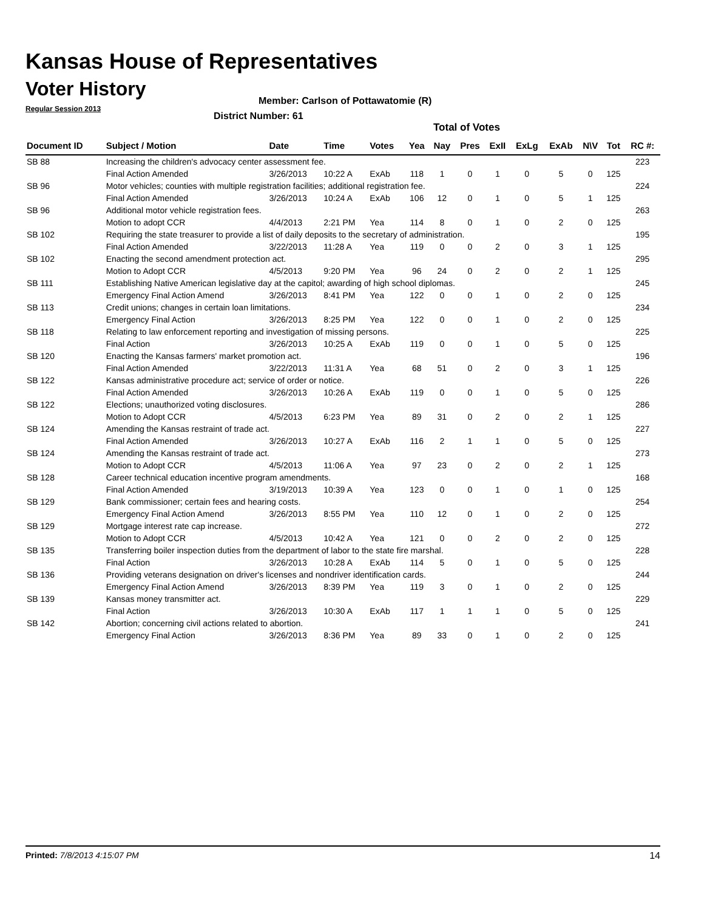Kansas House of Representatives
Voter History
Regular Session 2013
Member: Carlson of Pottawatomie (R)
District Number: 61
Total of Votes
| Document ID | Subject / Motion | Date | Time | Votes | Yea | Nay | Pres | ExII | ExLg | ExAb | N\V | Tot | RC #: |
| --- | --- | --- | --- | --- | --- | --- | --- | --- | --- | --- | --- | --- | --- |
| SB 88 | Increasing the children's advocacy center assessment fee. | | | | | | | | | | | | 223 |
| | Final Action Amended | 3/26/2013 | 10:22 A | ExAb | 118 | 1 | 0 | 1 | 0 | 5 | 0 | 125 | |
| SB 96 | Motor vehicles; counties with multiple registration facilities; additional registration fee. | | | | | | | | | | | | 224 |
| | Final Action Amended | 3/26/2013 | 10:24 A | ExAb | 106 | 12 | 0 | 1 | 0 | 5 | 1 | 125 | |
| SB 96 | Additional motor vehicle registration fees. | | | | | | | | | | | | 263 |
| | Motion to adopt CCR | 4/4/2013 | 2:21 PM | Yea | 114 | 8 | 0 | 1 | 0 | 2 | 0 | 125 | |
| SB 102 | Requiring the state treasurer to provide a list of daily deposits to the secretary of administration. | | | | | | | | | | | | 195 |
| | Final Action Amended | 3/22/2013 | 11:28 A | Yea | 119 | 0 | 0 | 2 | 0 | 3 | 1 | 125 | |
| SB 102 | Enacting the second amendment protection act. | | | | | | | | | | | | 295 |
| | Motion to Adopt CCR | 4/5/2013 | 9:20 PM | Yea | 96 | 24 | 0 | 2 | 0 | 2 | 1 | 125 | |
| SB 111 | Establishing Native American legislative day at the capitol; awarding of high school diplomas. | | | | | | | | | | | | 245 |
| | Emergency Final Action Amend | 3/26/2013 | 8:41 PM | Yea | 122 | 0 | 0 | 1 | 0 | 2 | 0 | 125 | |
| SB 113 | Credit unions; changes in certain loan limitations. | | | | | | | | | | | | 234 |
| | Emergency Final Action | 3/26/2013 | 8:25 PM | Yea | 122 | 0 | 0 | 1 | 0 | 2 | 0 | 125 | |
| SB 118 | Relating to law enforcement reporting and investigation of missing persons. | | | | | | | | | | | | 225 |
| | Final Action | 3/26/2013 | 10:25 A | ExAb | 119 | 0 | 0 | 1 | 0 | 5 | 0 | 125 | |
| SB 120 | Enacting the Kansas farmers' market promotion act. | | | | | | | | | | | | 196 |
| | Final Action Amended | 3/22/2013 | 11:31 A | Yea | 68 | 51 | 0 | 2 | 0 | 3 | 1 | 125 | |
| SB 122 | Kansas administrative procedure act; service of order or notice. | | | | | | | | | | | | 226 |
| | Final Action Amended | 3/26/2013 | 10:26 A | ExAb | 119 | 0 | 0 | 1 | 0 | 5 | 0 | 125 | |
| SB 122 | Elections; unauthorized voting disclosures. | | | | | | | | | | | | 286 |
| | Motion to Adopt CCR | 4/5/2013 | 6:23 PM | Yea | 89 | 31 | 0 | 2 | 0 | 2 | 1 | 125 | |
| SB 124 | Amending the Kansas restraint of trade act. | | | | | | | | | | | | 227 |
| | Final Action Amended | 3/26/2013 | 10:27 A | ExAb | 116 | 2 | 1 | 1 | 0 | 5 | 0 | 125 | |
| SB 124 | Amending the Kansas restraint of trade act. | | | | | | | | | | | | 273 |
| | Motion to Adopt CCR | 4/5/2013 | 11:06 A | Yea | 97 | 23 | 0 | 2 | 0 | 2 | 1 | 125 | |
| SB 128 | Career technical education incentive program amendments. | | | | | | | | | | | | 168 |
| | Final Action Amended | 3/19/2013 | 10:39 A | Yea | 123 | 0 | 0 | 1 | 0 | 1 | 0 | 125 | |
| SB 129 | Bank commissioner; certain fees and hearing costs. | | | | | | | | | | | | 254 |
| | Emergency Final Action Amend | 3/26/2013 | 8:55 PM | Yea | 110 | 12 | 0 | 1 | 0 | 2 | 0 | 125 | |
| SB 129 | Mortgage interest rate cap increase. | | | | | | | | | | | | 272 |
| | Motion to Adopt CCR | 4/5/2013 | 10:42 A | Yea | 121 | 0 | 0 | 2 | 0 | 2 | 0 | 125 | |
| SB 135 | Transferring boiler inspection duties from the department of labor to the state fire marshal. | | | | | | | | | | | | 228 |
| | Final Action | 3/26/2013 | 10:28 A | ExAb | 114 | 5 | 0 | 1 | 0 | 5 | 0 | 125 | |
| SB 136 | Providing veterans designation on driver's licenses and nondriver identification cards. | | | | | | | | | | | | 244 |
| | Emergency Final Action Amend | 3/26/2013 | 8:39 PM | Yea | 119 | 3 | 0 | 1 | 0 | 2 | 0 | 125 | |
| SB 139 | Kansas money transmitter act. | | | | | | | | | | | | 229 |
| | Final Action | 3/26/2013 | 10:30 A | ExAb | 117 | 1 | 1 | 1 | 0 | 5 | 0 | 125 | |
| SB 142 | Abortion; concerning civil actions related to abortion. | | | | | | | | | | | | 241 |
| | Emergency Final Action | 3/26/2013 | 8:36 PM | Yea | 89 | 33 | 0 | 1 | 0 | 2 | 0 | 125 | |
Printed: 7/8/2013 4:15:07 PM 14